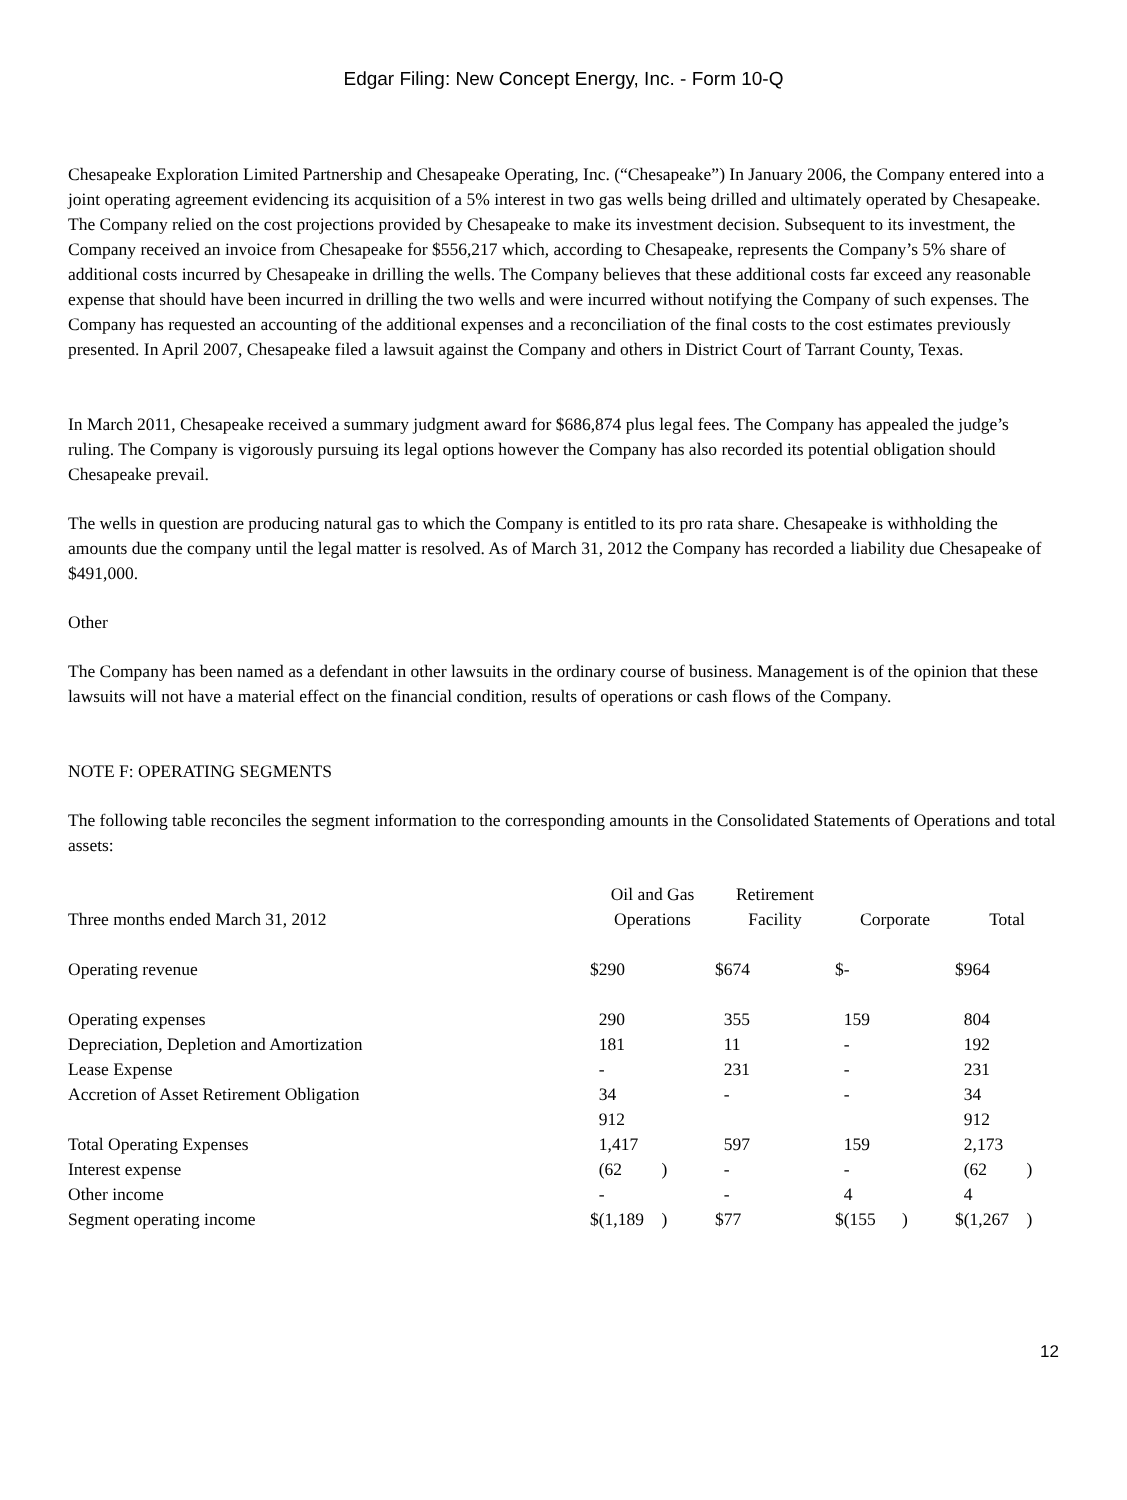Edgar Filing: New Concept Energy, Inc. - Form 10-Q
Chesapeake Exploration Limited Partnership and Chesapeake Operating, Inc. (“Chesapeake”) In January 2006, the Company entered into a joint operating agreement evidencing its acquisition of a 5% interest in two gas wells being drilled and ultimately operated by Chesapeake. The Company relied on the cost projections provided by Chesapeake to make its investment decision. Subsequent to its investment, the Company received an invoice from Chesapeake for $556,217 which, according to Chesapeake, represents the Company’s 5% share of additional costs incurred by Chesapeake in drilling the wells. The Company believes that these additional costs far exceed any reasonable expense that should have been incurred in drilling the two wells and were incurred without notifying the Company of such expenses. The Company has requested an accounting of the additional expenses and a reconciliation of the final costs to the cost estimates previously presented. In April 2007, Chesapeake filed a lawsuit against the Company and others in District Court of Tarrant County, Texas.
In March 2011, Chesapeake received a summary judgment award for $686,874 plus legal fees. The Company has appealed the judge’s ruling. The Company is vigorously pursuing its legal options however the Company has also recorded its potential obligation should Chesapeake prevail.
The wells in question are producing natural gas to which the Company is entitled to its pro rata share. Chesapeake is withholding the amounts due the company until the legal matter is resolved. As of March 31, 2012 the Company has recorded a liability due Chesapeake of $491,000.
Other
The Company has been named as a defendant in other lawsuits in the ordinary course of business. Management is of the opinion that these lawsuits will not have a material effect on the financial condition, results of operations or cash flows of the Company.
NOTE F: OPERATING SEGMENTS
The following table reconciles the segment information to the corresponding amounts in the Consolidated Statements of Operations and total assets:
| Three months ended March 31, 2012 | Oil and Gas Operations | Retirement Facility | Corporate | Total |
| --- | --- | --- | --- | --- |
| Operating revenue | $290 | $674 | $- | $964 |
| Operating expenses | 290 | 355 | 159 | 804 |
| Depreciation, Depletion and Amortization | 181 | 11 | - | 192 |
| Lease Expense | - | 231 | - | 231 |
| Accretion of Asset Retirement Obligation | 34 | - | - | 34 |
| | 912 | | | 912 |
| Total Operating Expenses | 1,417 | 597 | 159 | 2,173 |
| Interest expense | (62 ) | - | - | (62 ) |
| Other income | - | - | 4 | 4 |
| Segment operating income | $(1,189 ) | $77 | $(155 ) | $(1,267 ) |
12